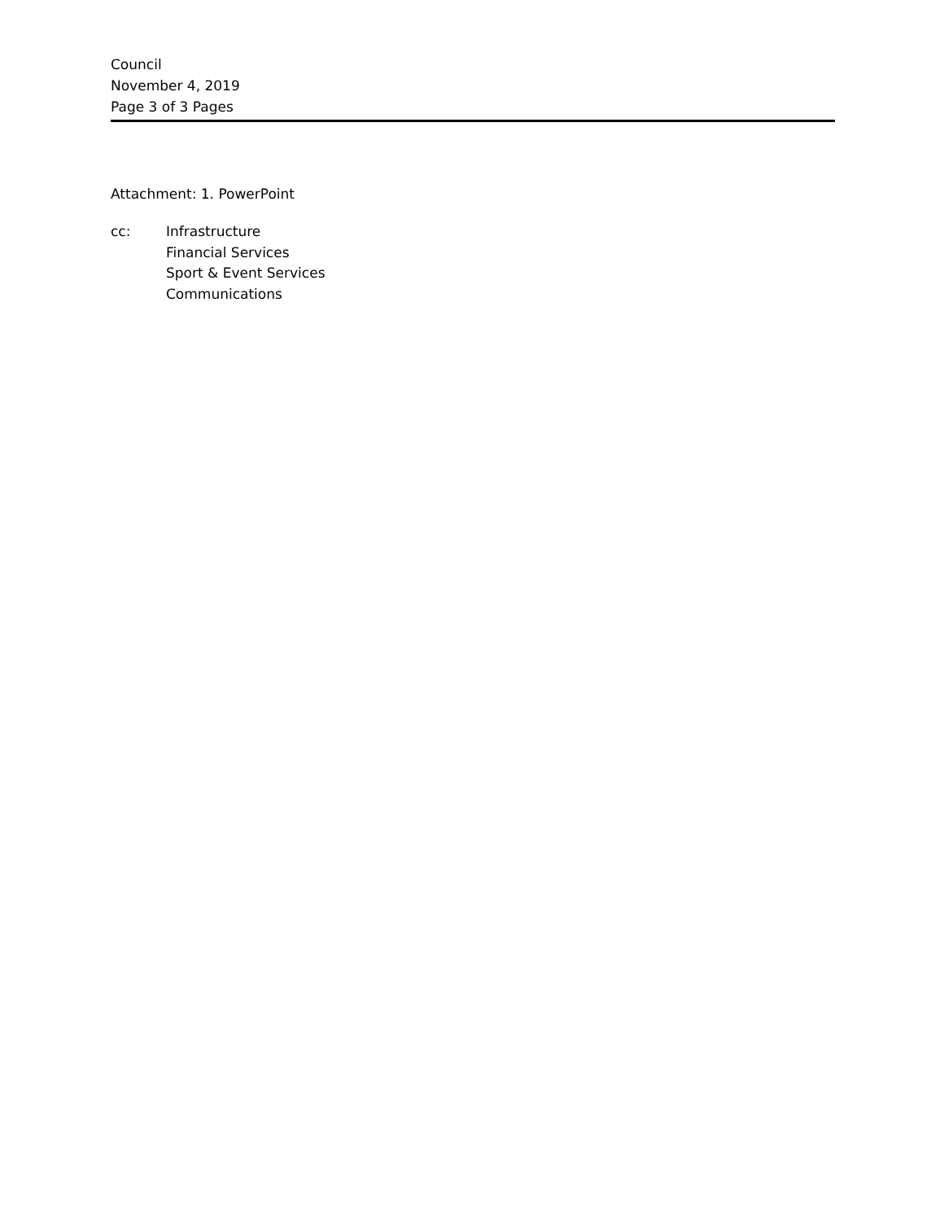Council
November 4, 2019
Page 3 of 3 Pages
Attachment: 1. PowerPoint
cc: Infrastructure
Financial Services
Sport & Event Services
Communications